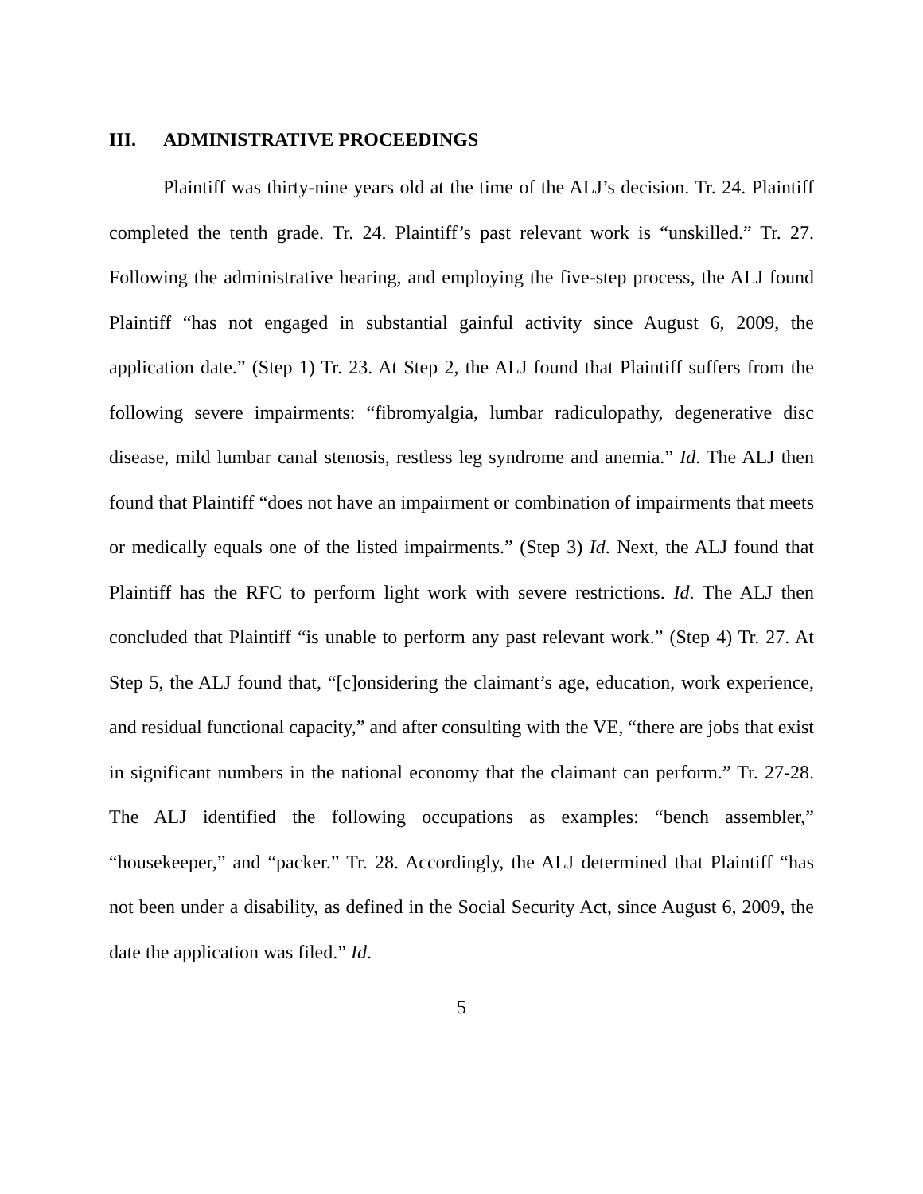III. ADMINISTRATIVE PROCEEDINGS
Plaintiff was thirty-nine years old at the time of the ALJ’s decision. Tr. 24. Plaintiff completed the tenth grade. Tr. 24. Plaintiff’s past relevant work is “unskilled.” Tr. 27. Following the administrative hearing, and employing the five-step process, the ALJ found Plaintiff “has not engaged in substantial gainful activity since August 6, 2009, the application date.” (Step 1) Tr. 23. At Step 2, the ALJ found that Plaintiff suffers from the following severe impairments: “fibromyalgia, lumbar radiculopathy, degenerative disc disease, mild lumbar canal stenosis, restless leg syndrome and anemia.” Id. The ALJ then found that Plaintiff “does not have an impairment or combination of impairments that meets or medically equals one of the listed impairments.” (Step 3) Id. Next, the ALJ found that Plaintiff has the RFC to perform light work with severe restrictions. Id. The ALJ then concluded that Plaintiff “is unable to perform any past relevant work.” (Step 4) Tr. 27. At Step 5, the ALJ found that, “[c]onsidering the claimant’s age, education, work experience, and residual functional capacity,” and after consulting with the VE, “there are jobs that exist in significant numbers in the national economy that the claimant can perform.” Tr. 27-28. The ALJ identified the following occupations as examples: “bench assembler,” “housekeeper,” and “packer.” Tr. 28. Accordingly, the ALJ determined that Plaintiff “has not been under a disability, as defined in the Social Security Act, since August 6, 2009, the date the application was filed.” Id.
5